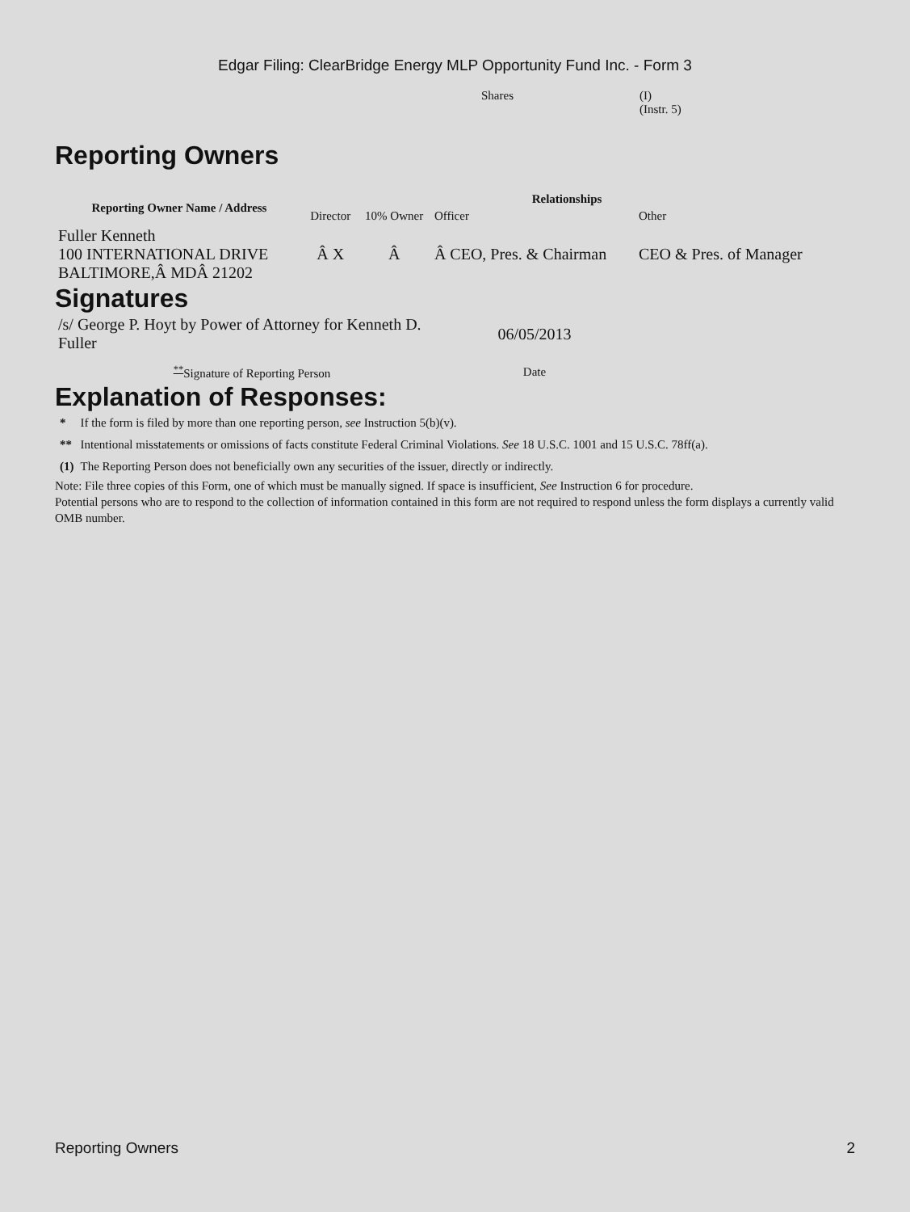Edgar Filing: ClearBridge Energy MLP Opportunity Fund Inc. - Form 3
Shares (I)
(Instr. 5)
Reporting Owners
| Reporting Owner Name / Address | Relationships | | | |
| --- | --- | --- | --- | --- |
| | Director | 10% Owner | Officer | Other |
| Fuller Kenneth 100 INTERNATIONAL DRIVE BALTIMORE,Â MDÂ 21202 | Â X | Â | Â CEO, Pres. & Chairman | CEO & Pres. of Manager |
Signatures
| /s/ George P. Hoyt by Power of Attorney for Kenneth D. Fuller | 06/05/2013 |
| <sup>**</sup> Signature of Reporting Person | Date |
Explanation of Responses:
| * | If the form is filed by more than one reporting person, see Instruction 5(b)(v). |
| ** | Intentional misstatements or omissions of facts constitute Federal Criminal Violations. See 18 U.S.C. 1001 and 15 U.S.C. 78ff(a). |
| (1) | The Reporting Person does not beneficially own any securities of the issuer, directly or indirectly. |
Note: File three copies of this Form, one of which must be manually signed. If space is insufficient, See Instruction 6 for procedure.
Potential persons who are to respond to the collection of information contained in this form are not required to respond unless the form displays a currently valid OMB number.
Reporting Owners 2